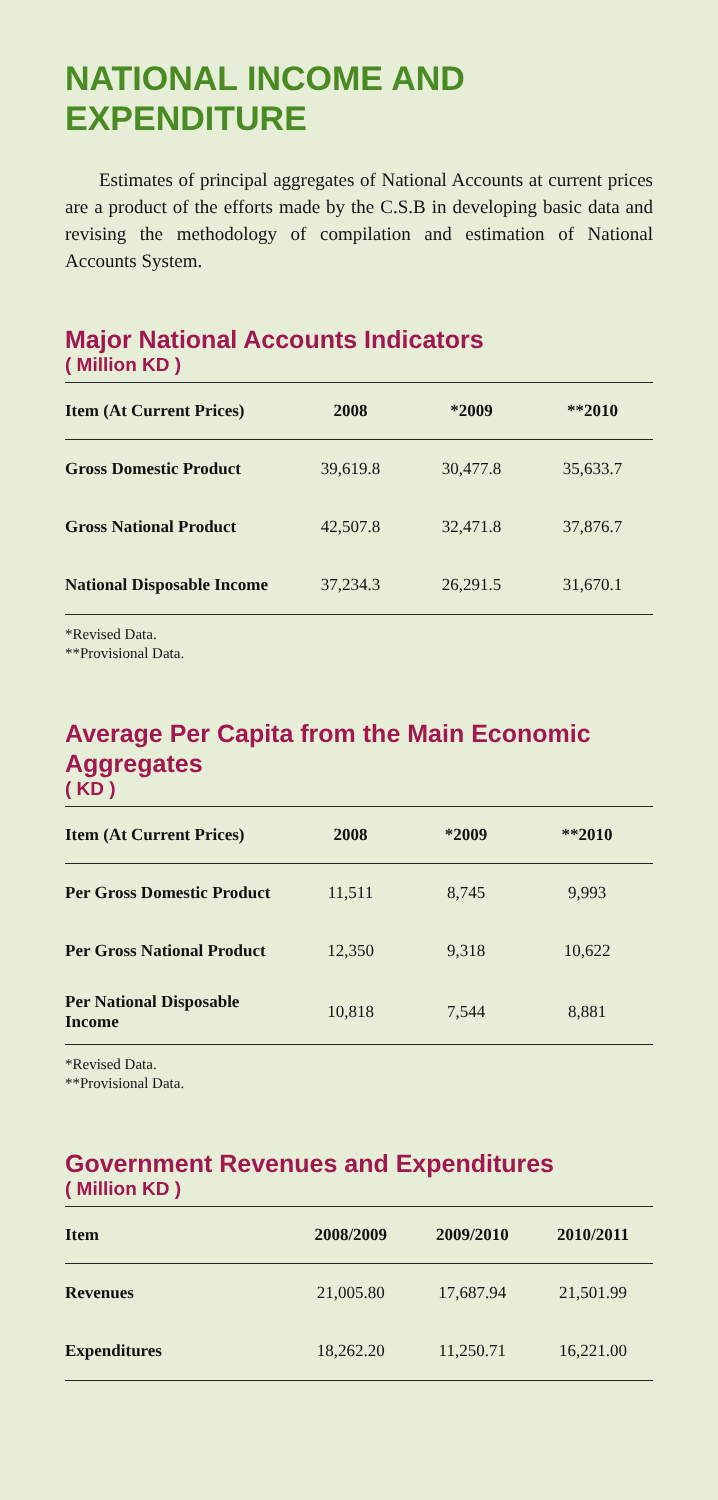NATIONAL INCOME AND EXPENDITURE
Estimates of principal aggregates of National Accounts at current prices are a product of the efforts made by the C.S.B in developing basic data and revising the methodology of compilation and estimation of National Accounts System.
Major National Accounts Indicators
( Million KD )
| Item (At Current Prices) | 2008 | *2009 | **2010 |
| --- | --- | --- | --- |
| Gross Domestic Product | 39,619.8 | 30,477.8 | 35,633.7 |
| Gross National Product | 42,507.8 | 32,471.8 | 37,876.7 |
| National Disposable Income | 37,234.3 | 26,291.5 | 31,670.1 |
*Revised Data.
**Provisional Data.
Average Per Capita from the Main Economic Aggregates
( KD )
| Item (At Current Prices) | 2008 | *2009 | **2010 |
| --- | --- | --- | --- |
| Per Gross Domestic Product | 11,511 | 8,745 | 9,993 |
| Per Gross National Product | 12,350 | 9,318 | 10,622 |
| Per National Disposable Income | 10,818 | 7,544 | 8,881 |
*Revised Data.
**Provisional Data.
Government Revenues and Expenditures
( Million KD )
| Item | 2008/2009 | 2009/2010 | 2010/2011 |
| --- | --- | --- | --- |
| Revenues | 21,005.80 | 17,687.94 | 21,501.99 |
| Expenditures | 18,262.20 | 11,250.71 | 16,221.00 |